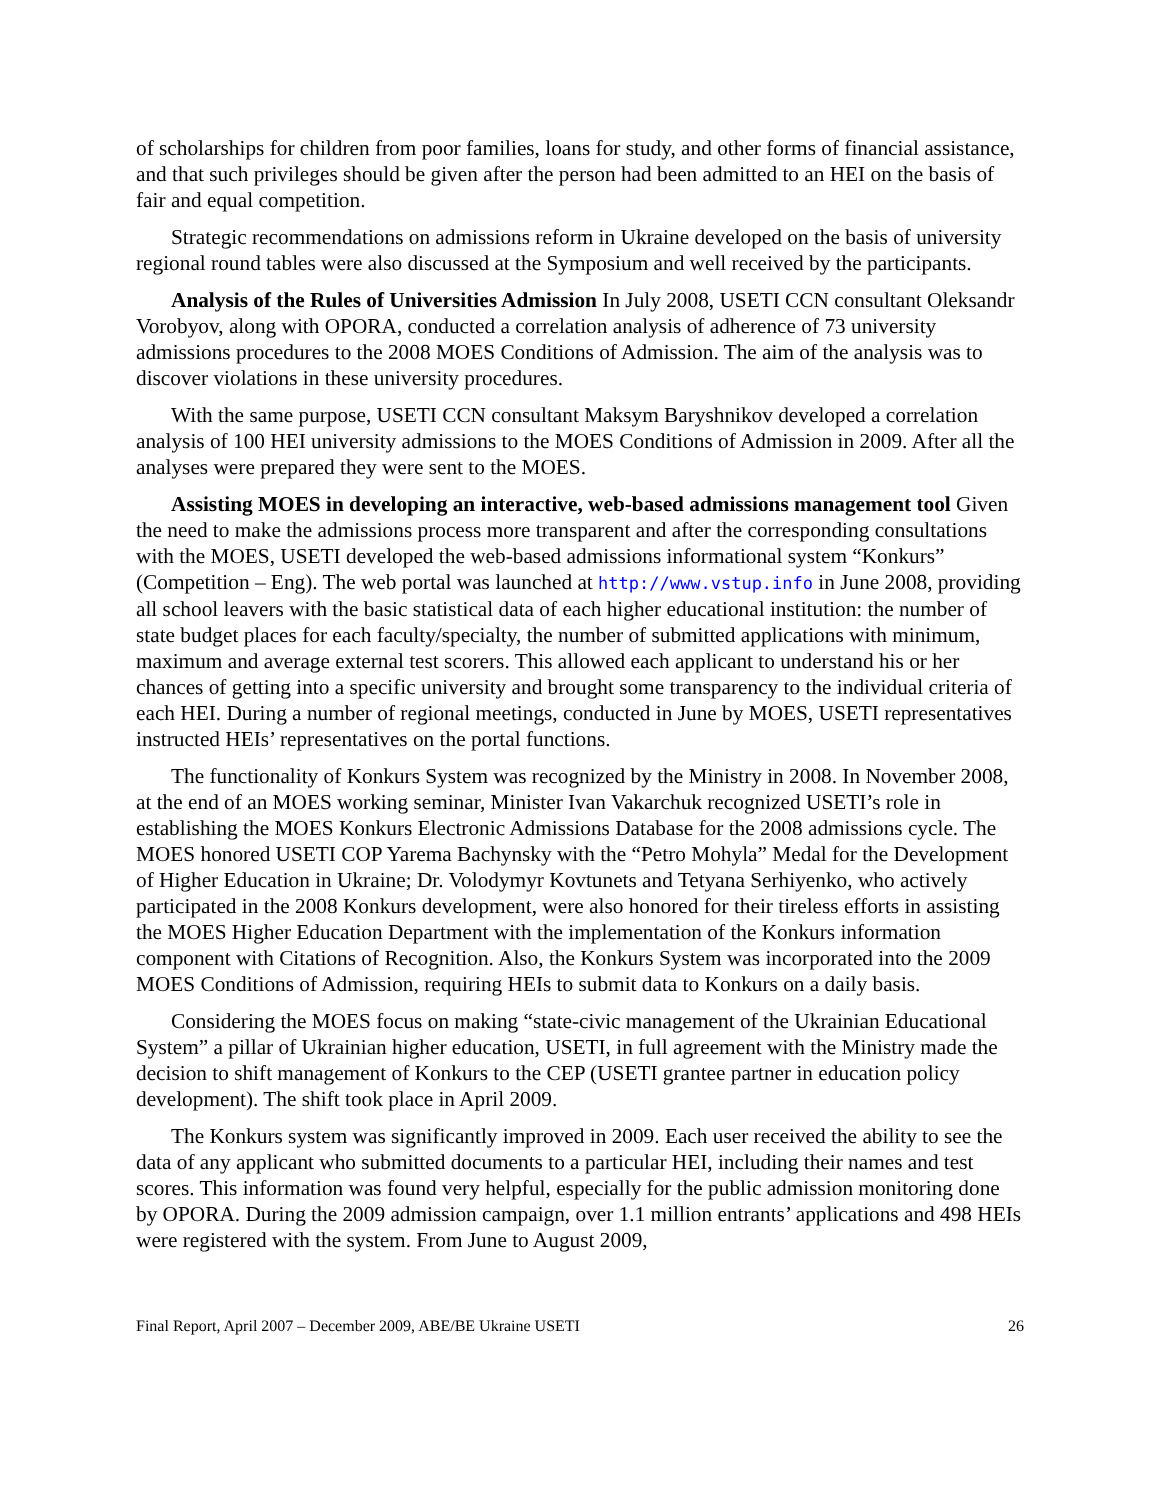of scholarships for children from poor families, loans for study, and other forms of financial assistance, and that such privileges should be given after the person had been admitted to an HEI on the basis of fair and equal competition.
Strategic recommendations on admissions reform in Ukraine developed on the basis of university regional round tables were also discussed at the Symposium and well received by the participants.
Analysis of the Rules of Universities Admission In July 2008, USETI CCN consultant Oleksandr Vorobyov, along with OPORA, conducted a correlation analysis of adherence of 73 university admissions procedures to the 2008 MOES Conditions of Admission. The aim of the analysis was to discover violations in these university procedures.
With the same purpose, USETI CCN consultant Maksym Baryshnikov developed a correlation analysis of 100 HEI university admissions to the MOES Conditions of Admission in 2009. After all the analyses were prepared they were sent to the MOES.
Assisting MOES in developing an interactive, web-based admissions management tool Given the need to make the admissions process more transparent and after the corresponding consultations with the MOES, USETI developed the web-based admissions informational system “Konkurs” (Competition – Eng). The web portal was launched at http://www.vstup.info in June 2008, providing all school leavers with the basic statistical data of each higher educational institution: the number of state budget places for each faculty/specialty, the number of submitted applications with minimum, maximum and average external test scorers. This allowed each applicant to understand his or her chances of getting into a specific university and brought some transparency to the individual criteria of each HEI. During a number of regional meetings, conducted in June by MOES, USETI representatives instructed HEIs’ representatives on the portal functions.
The functionality of Konkurs System was recognized by the Ministry in 2008. In November 2008, at the end of an MOES working seminar, Minister Ivan Vakarchuk recognized USETI’s role in establishing the MOES Konkurs Electronic Admissions Database for the 2008 admissions cycle. The MOES honored USETI COP Yarema Bachynsky with the “Petro Mohyla” Medal for the Development of Higher Education in Ukraine; Dr. Volodymyr Kovtunets and Tetyana Serhiyenko, who actively participated in the 2008 Konkurs development, were also honored for their tireless efforts in assisting the MOES Higher Education Department with the implementation of the Konkurs information component with Citations of Recognition. Also, the Konkurs System was incorporated into the 2009 MOES Conditions of Admission, requiring HEIs to submit data to Konkurs on a daily basis.
Considering the MOES focus on making “state-civic management of the Ukrainian Educational System” a pillar of Ukrainian higher education, USETI, in full agreement with the Ministry made the decision to shift management of Konkurs to the CEP (USETI grantee partner in education policy development). The shift took place in April 2009.
The Konkurs system was significantly improved in 2009. Each user received the ability to see the data of any applicant who submitted documents to a particular HEI, including their names and test scores. This information was found very helpful, especially for the public admission monitoring done by OPORA. During the 2009 admission campaign, over 1.1 million entrants’ applications and 498 HEIs were registered with the system. From June to August 2009,
Final Report, April 2007 – December 2009, ABE/BE Ukraine USETI 26